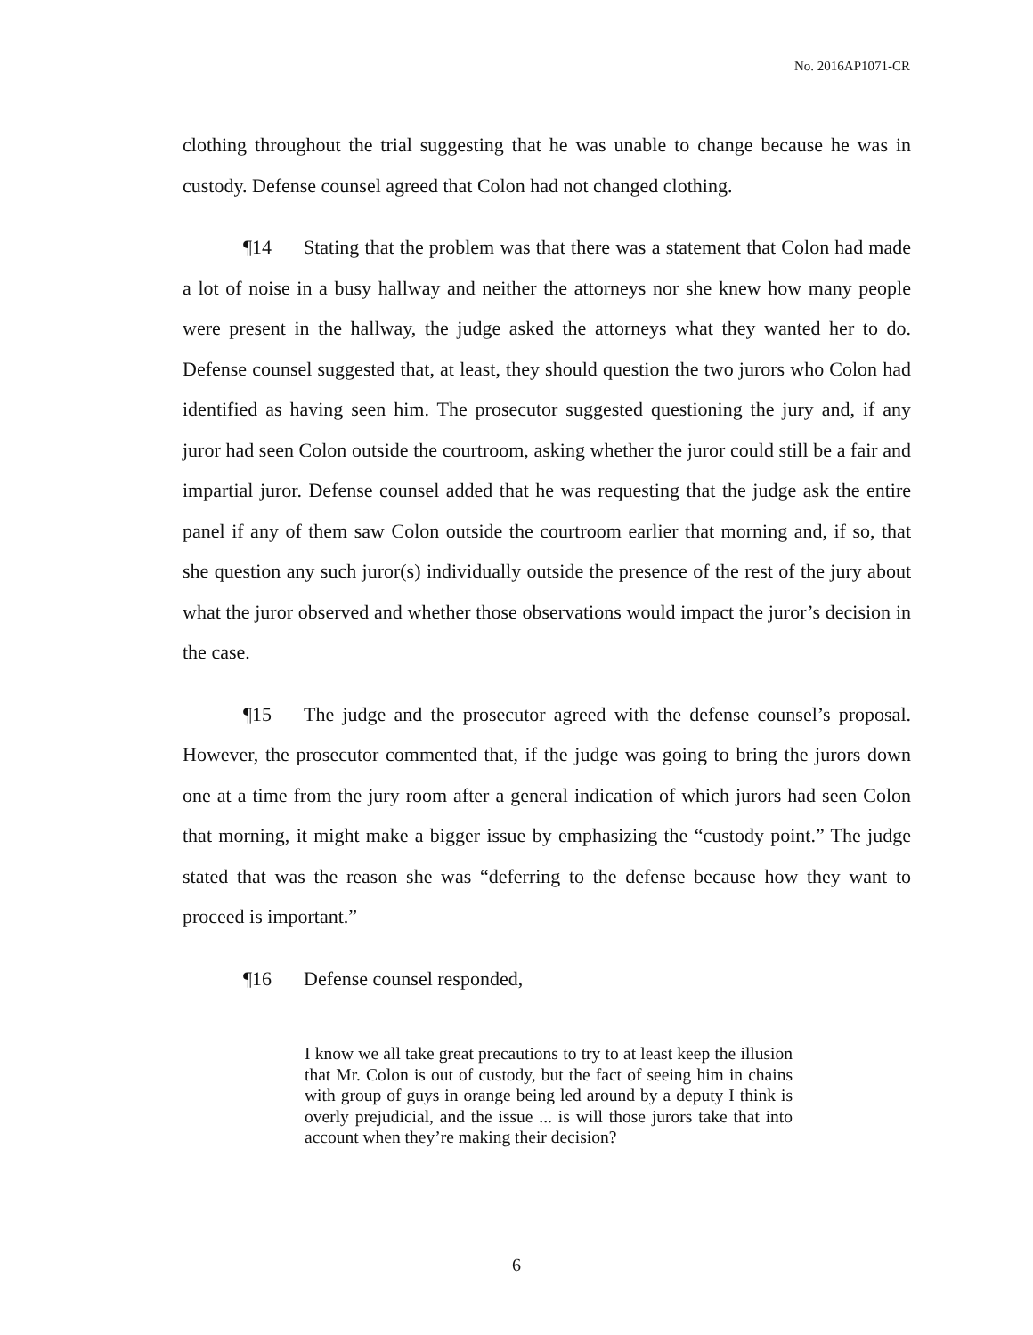No. 2016AP1071-CR
clothing throughout the trial suggesting that he was unable to change because he was in custody. Defense counsel agreed that Colon had not changed clothing.
¶14 Stating that the problem was that there was a statement that Colon had made a lot of noise in a busy hallway and neither the attorneys nor she knew how many people were present in the hallway, the judge asked the attorneys what they wanted her to do. Defense counsel suggested that, at least, they should question the two jurors who Colon had identified as having seen him. The prosecutor suggested questioning the jury and, if any juror had seen Colon outside the courtroom, asking whether the juror could still be a fair and impartial juror. Defense counsel added that he was requesting that the judge ask the entire panel if any of them saw Colon outside the courtroom earlier that morning and, if so, that she question any such juror(s) individually outside the presence of the rest of the jury about what the juror observed and whether those observations would impact the juror’s decision in the case.
¶15 The judge and the prosecutor agreed with the defense counsel’s proposal. However, the prosecutor commented that, if the judge was going to bring the jurors down one at a time from the jury room after a general indication of which jurors had seen Colon that morning, it might make a bigger issue by emphasizing the “custody point.” The judge stated that was the reason she was “deferring to the defense because how they want to proceed is important.”
¶16 Defense counsel responded,
I know we all take great precautions to try to at least keep the illusion that Mr. Colon is out of custody, but the fact of seeing him in chains with group of guys in orange being led around by a deputy I think is overly prejudicial, and the issue ... is will those jurors take that into account when they’re making their decision?
6